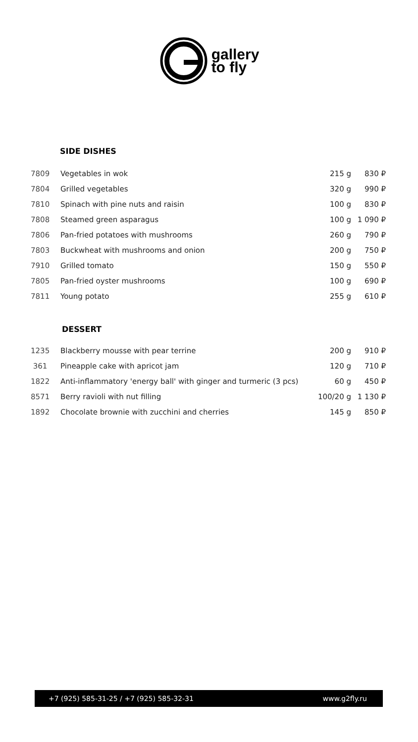gallery
to fly
SIDE DISHES
| 7809 | Vegetables in wok | 215 g | 830 ₽ |
| 7804 | Grilled vegetables | 320 g | 990 ₽ |
| 7810 | Spinach with pine nuts and raisin | 100 g | 830 ₽ |
| 7808 | Steamed green asparagus | 100 g | 1 090 ₽ |
| 7806 | Pan-fried potatoes with mushrooms | 260 g | 790 ₽ |
| 7803 | Buckwheat with mushrooms and onion | 200 g | 750 ₽ |
| 7910 | Grilled tomato | 150 g | 550 ₽ |
| 7805 | Pan-fried oyster mushrooms | 100 g | 690 ₽ |
| 7811 | Young potato | 255 g | 610 ₽ |
DESSERT
| 1235 | Blackberry mousse with pear terrine | 200 g | 910 ₽ |
| 361 | Pineapple cake with apricot jam | 120 g | 710 ₽ |
| 1822 | Anti-inflammatory 'energy ball' with ginger and turmeric (3 pcs) | 60 g | 450 ₽ |
| 8571 | Berry ravioli with nut filling | 100/20 g | 1 130 ₽ |
| 1892 | Chocolate brownie with zucchini and cherries | 145 g | 850 ₽ |
+7 (925) 585-31-25 / +7 (925) 585-32-31 www.g2fly.ru